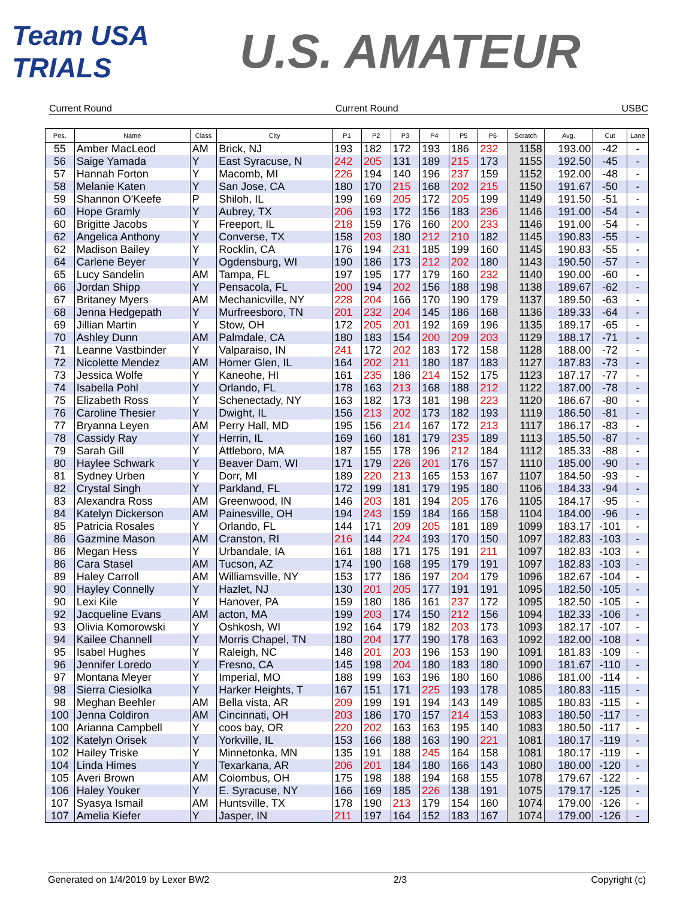Team USA TRIALS
U.S. AMATEUR
Current Round Current Round USBC
| Pos. | Name | Class | City | P1 | P2 | P3 | P4 | P5 | P6 | Scratch | Avg. | Cut | Lane |
| --- | --- | --- | --- | --- | --- | --- | --- | --- | --- | --- | --- | --- | --- |
| 55 | Amber MacLeod | AM | Brick, NJ | 193 | 182 | 172 | 193 | 186 | 232 | 1158 | 193.00 | -42 | - |
| 56 | Saige Yamada | Y | East Syracuse, N | 242 | 205 | 131 | 189 | 215 | 173 | 1155 | 192.50 | -45 | - |
| 57 | Hannah Forton | Y | Macomb, MI | 226 | 194 | 140 | 196 | 237 | 159 | 1152 | 192.00 | -48 | - |
| 58 | Melanie Katen | Y | San Jose, CA | 180 | 170 | 215 | 168 | 202 | 215 | 1150 | 191.67 | -50 | - |
| 59 | Shannon O'Keefe | P | Shiloh, IL | 199 | 169 | 205 | 172 | 205 | 199 | 1149 | 191.50 | -51 | - |
| 60 | Hope Gramly | Y | Aubrey, TX | 206 | 193 | 172 | 156 | 183 | 236 | 1146 | 191.00 | -54 | - |
| 60 | Brigitte Jacobs | Y | Freeport, IL | 218 | 159 | 176 | 160 | 200 | 233 | 1146 | 191.00 | -54 | - |
| 62 | Angelica Anthony | Y | Converse, TX | 158 | 203 | 180 | 212 | 210 | 182 | 1145 | 190.83 | -55 | - |
| 62 | Madison Bailey | Y | Rocklin, CA | 176 | 194 | 231 | 185 | 199 | 160 | 1145 | 190.83 | -55 | - |
| 64 | Carlene Beyer | Y | Ogdensburg, WI | 190 | 186 | 173 | 212 | 202 | 180 | 1143 | 190.50 | -57 | - |
| 65 | Lucy Sandelin | AM | Tampa, FL | 197 | 195 | 177 | 179 | 160 | 232 | 1140 | 190.00 | -60 | - |
| 66 | Jordan Shipp | Y | Pensacola, FL | 200 | 194 | 202 | 156 | 188 | 198 | 1138 | 189.67 | -62 | - |
| 67 | Britaney Myers | AM | Mechanicville, NY | 228 | 204 | 166 | 170 | 190 | 179 | 1137 | 189.50 | -63 | - |
| 68 | Jenna Hedgepath | Y | Murfreesboro, TN | 201 | 232 | 204 | 145 | 186 | 168 | 1136 | 189.33 | -64 | - |
| 69 | Jillian Martin | Y | Stow, OH | 172 | 205 | 201 | 192 | 169 | 196 | 1135 | 189.17 | -65 | - |
| 70 | Ashley Dunn | AM | Palmdale, CA | 180 | 183 | 154 | 200 | 209 | 203 | 1129 | 188.17 | -71 | - |
| 71 | Leanne Vastbinder | Y | Valparaiso, IN | 241 | 172 | 202 | 183 | 172 | 158 | 1128 | 188.00 | -72 | - |
| 72 | Nicolette Mendez | AM | Homer Glen, IL | 164 | 202 | 211 | 180 | 187 | 183 | 1127 | 187.83 | -73 | - |
| 73 | Jessica Wolfe | Y | Kaneohe, HI | 161 | 235 | 186 | 214 | 152 | 175 | 1123 | 187.17 | -77 | - |
| 74 | Isabella Pohl | Y | Orlando, FL | 178 | 163 | 213 | 168 | 188 | 212 | 1122 | 187.00 | -78 | - |
| 75 | Elizabeth Ross | Y | Schenectady, NY | 163 | 182 | 173 | 181 | 198 | 223 | 1120 | 186.67 | -80 | - |
| 76 | Caroline Thesier | Y | Dwight, IL | 156 | 213 | 202 | 173 | 182 | 193 | 1119 | 186.50 | -81 | - |
| 77 | Bryanna Leyen | AM | Perry Hall, MD | 195 | 156 | 214 | 167 | 172 | 213 | 1117 | 186.17 | -83 | - |
| 78 | Cassidy Ray | Y | Herrin, IL | 169 | 160 | 181 | 179 | 235 | 189 | 1113 | 185.50 | -87 | - |
| 79 | Sarah Gill | Y | Attleboro, MA | 187 | 155 | 178 | 196 | 212 | 184 | 1112 | 185.33 | -88 | - |
| 80 | Haylee Schwark | Y | Beaver Dam, WI | 171 | 179 | 226 | 201 | 176 | 157 | 1110 | 185.00 | -90 | - |
| 81 | Sydney Urben | Y | Dorr, MI | 189 | 220 | 213 | 165 | 153 | 167 | 1107 | 184.50 | -93 | - |
| 82 | Crystal Singh | Y | Parkland, FL | 172 | 199 | 181 | 179 | 195 | 180 | 1106 | 184.33 | -94 | - |
| 83 | Alexandra Ross | AM | Greenwood, IN | 146 | 203 | 181 | 194 | 205 | 176 | 1105 | 184.17 | -95 | - |
| 84 | Katelyn Dickerson | AM | Painesville, OH | 194 | 243 | 159 | 184 | 166 | 158 | 1104 | 184.00 | -96 | - |
| 85 | Patricia Rosales | Y | Orlando, FL | 144 | 171 | 209 | 205 | 181 | 189 | 1099 | 183.17 | -101 | - |
| 86 | Gazmine Mason | AM | Cranston, RI | 216 | 144 | 224 | 193 | 170 | 150 | 1097 | 182.83 | -103 | - |
| 86 | Megan Hess | Y | Urbandale, IA | 161 | 188 | 171 | 175 | 191 | 211 | 1097 | 182.83 | -103 | - |
| 86 | Cara Stasel | AM | Tucson, AZ | 174 | 190 | 168 | 195 | 179 | 191 | 1097 | 182.83 | -103 | - |
| 89 | Haley Carroll | AM | Williamsville, NY | 153 | 177 | 186 | 197 | 204 | 179 | 1096 | 182.67 | -104 | - |
| 90 | Hayley Connelly | Y | Hazlet, NJ | 130 | 201 | 205 | 177 | 191 | 191 | 1095 | 182.50 | -105 | - |
| 90 | Lexi Kile | Y | Hanover, PA | 159 | 180 | 186 | 161 | 237 | 172 | 1095 | 182.50 | -105 | - |
| 92 | Jacqueline Evans | AM | acton, MA | 199 | 203 | 174 | 150 | 212 | 156 | 1094 | 182.33 | -106 | - |
| 93 | Olivia Komorowski | Y | Oshkosh, WI | 192 | 164 | 179 | 182 | 203 | 173 | 1093 | 182.17 | -107 | - |
| 94 | Kailee Channell | Y | Morris Chapel, TN | 180 | 204 | 177 | 190 | 178 | 163 | 1092 | 182.00 | -108 | - |
| 95 | Isabel Hughes | Y | Raleigh, NC | 148 | 201 | 203 | 196 | 153 | 190 | 1091 | 181.83 | -109 | - |
| 96 | Jennifer Loredo | Y | Fresno, CA | 145 | 198 | 204 | 180 | 183 | 180 | 1090 | 181.67 | -110 | - |
| 97 | Montana Meyer | Y | Imperial, MO | 188 | 199 | 163 | 196 | 180 | 160 | 1086 | 181.00 | -114 | - |
| 98 | Sierra Ciesiolka | Y | Harker Heights, T | 167 | 151 | 171 | 225 | 193 | 178 | 1085 | 180.83 | -115 | - |
| 98 | Meghan Beehler | AM | Bella vista, AR | 209 | 199 | 191 | 194 | 143 | 149 | 1085 | 180.83 | -115 | - |
| 100 | Jenna Coldiron | AM | Cincinnati, OH | 203 | 186 | 170 | 157 | 214 | 153 | 1083 | 180.50 | -117 | - |
| 100 | Arianna Campbell | Y | coos bay, OR | 220 | 202 | 163 | 163 | 195 | 140 | 1083 | 180.50 | -117 | - |
| 102 | Katelyn Orisek | Y | Yorkville, IL | 153 | 166 | 188 | 163 | 190 | 221 | 1081 | 180.17 | -119 | - |
| 102 | Hailey Triske | Y | Minnetonka, MN | 135 | 191 | 188 | 245 | 164 | 158 | 1081 | 180.17 | -119 | - |
| 104 | Linda Himes | Y | Texarkana, AR | 206 | 201 | 184 | 180 | 166 | 143 | 1080 | 180.00 | -120 | - |
| 105 | Averi Brown | AM | Colombus, OH | 175 | 198 | 188 | 194 | 168 | 155 | 1078 | 179.67 | -122 | - |
| 106 | Haley Youker | Y | E. Syracuse, NY | 166 | 169 | 185 | 226 | 138 | 191 | 1075 | 179.17 | -125 | - |
| 107 | Syasya Ismail | AM | Huntsville, TX | 178 | 190 | 213 | 179 | 154 | 160 | 1074 | 179.00 | -126 | - |
| 107 | Amelia Kiefer | Y | Jasper, IN | 211 | 197 | 164 | 152 | 183 | 167 | 1074 | 179.00 | -126 | - |
Generated on 1/4/2019 by Lexer BW2 2/3 Copyright (c)